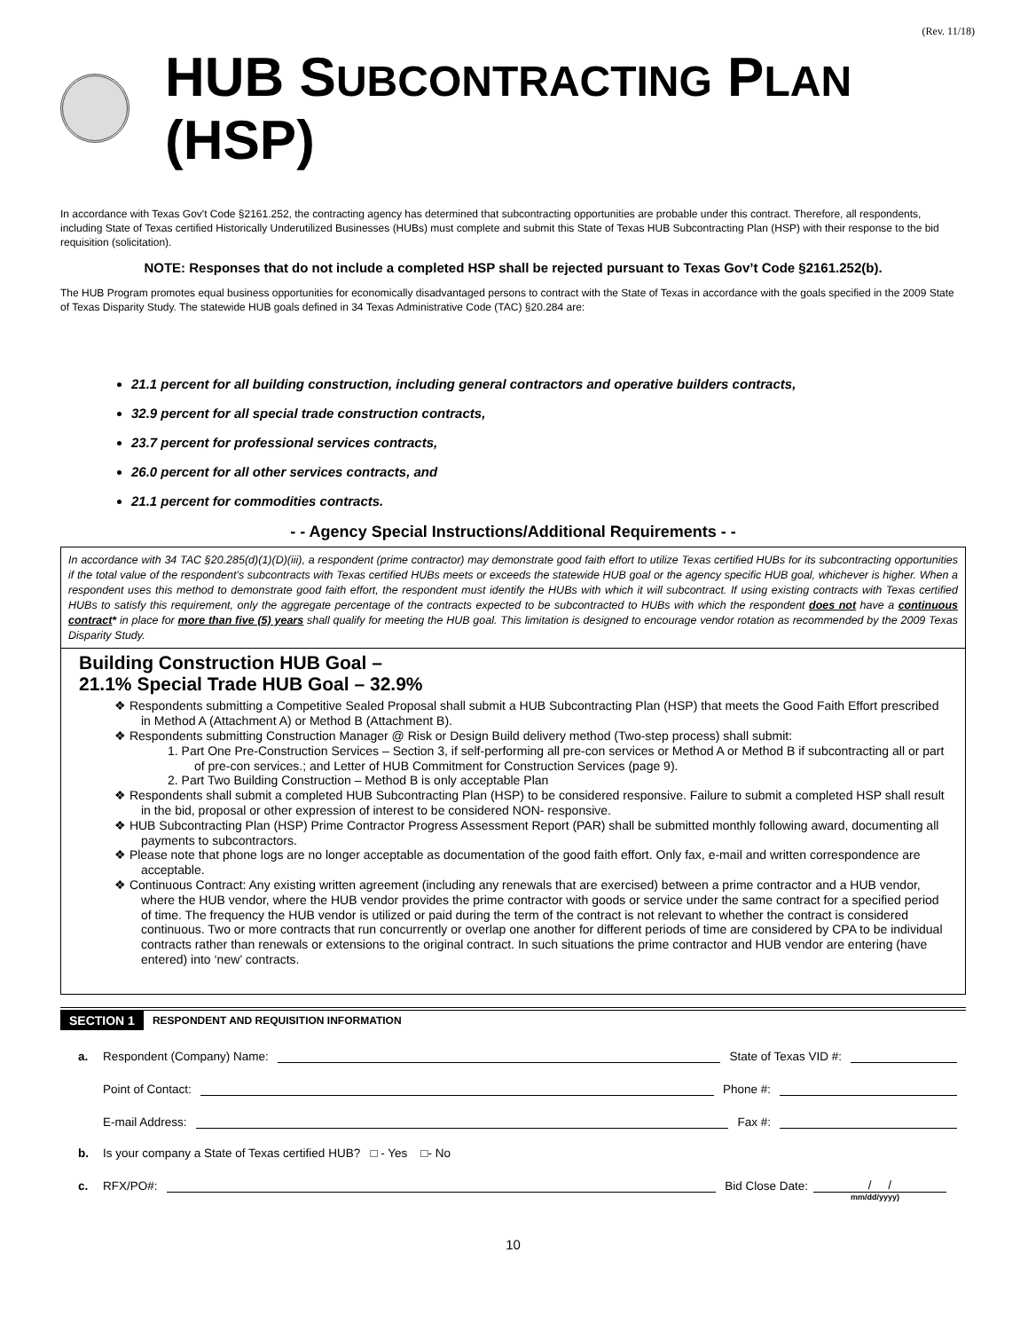(Rev. 11/18)
HUB SUBCONTRACTING PLAN (HSP)
In accordance with Texas Gov't Code §2161.252, the contracting agency has determined that subcontracting opportunities are probable under this contract. Therefore, all respondents, including State of Texas certified Historically Underutilized Businesses (HUBs) must complete and submit this State of Texas HUB Subcontracting Plan (HSP) with their response to the bid requisition (solicitation).
NOTE: Responses that do not include a completed HSP shall be rejected pursuant to Texas Gov’t Code §2161.252(b).
The HUB Program promotes equal business opportunities for economically disadvantaged persons to contract with the State of Texas in accordance with the goals specified in the 2009 State of Texas Disparity Study. The statewide HUB goals defined in 34 Texas Administrative Code (TAC) §20.284 are:
21.1 percent for all building construction, including general contractors and operative builders contracts,
32.9 percent for all special trade construction contracts,
23.7 percent for professional services contracts,
26.0 percent for all other services contracts, and
21.1 percent for commodities contracts.
- - Agency Special Instructions/Additional Requirements - -
In accordance with 34 TAC §20.285(d)(1)(D)(iii), a respondent (prime contractor) may demonstrate good faith effort to utilize Texas certified HUBs for its subcontracting opportunities if the total value of the respondent’s subcontracts with Texas certified HUBs meets or exceeds the statewide HUB goal or the agency specific HUB goal, whichever is higher. When a respondent uses this method to demonstrate good faith effort, the respondent must identify the HUBs with which it will subcontract. If using existing contracts with Texas certified HUBs to satisfy this requirement, only the aggregate percentage of the contracts expected to be subcontracted to HUBs with which the respondent does not have a continuous contract* in place for more than five (5) years shall qualify for meeting the HUB goal. This limitation is designed to encourage vendor rotation as recommended by the 2009 Texas Disparity Study.
Building Construction HUB Goal –
21.1% Special Trade HUB Goal – 32.9%
❖ Respondents submitting a Competitive Sealed Proposal shall submit a HUB Subcontracting Plan (HSP) that meets the Good Faith Effort prescribed in Method A (Attachment A) or Method B (Attachment B).
❖ Respondents submitting Construction Manager @ Risk or Design Build delivery method (Two-step process) shall submit:
1. Part One Pre-Construction Services – Section 3, if self-performing all pre-con services or Method A or Method B if subcontracting all or part of pre-con services.; and Letter of HUB Commitment for Construction Services (page 9).
2. Part Two Building Construction – Method B is only acceptable Plan
❖ Respondents shall submit a completed HUB Subcontracting Plan (HSP) to be considered responsive. Failure to submit a completed HSP shall result in the bid, proposal or other expression of interest to be considered NON- responsive.
❖ HUB Subcontracting Plan (HSP) Prime Contractor Progress Assessment Report (PAR) shall be submitted monthly following award, documenting all payments to subcontractors.
❖ Please note that phone logs are no longer acceptable as documentation of the good faith effort. Only fax, e-mail and written correspondence are acceptable.
❖ Continuous Contract: Any existing written agreement (including any renewals that are exercised) between a prime contractor and a HUB vendor, where the HUB vendor, where the HUB vendor provides the prime contractor with goods or service under the same contract for a specified period of time. The frequency the HUB vendor is utilized or paid during the term of the contract is not relevant to whether the contract is considered continuous. Two or more contracts that run concurrently or overlap one another for different periods of time are considered by CPA to be individual contracts rather than renewals or extensions to the original contract. In such situations the prime contractor and HUB vendor are entering (have entered) into ‘new’ contracts.
SECTION 1 RESPONDENT AND REQUISITION INFORMATION
a. Respondent (Company) Name: State of Texas VID #:
Point of Contact: Phone #:
E-mail Address: Fax #:
b. Is your company a State of Texas certified HUB? □ - Yes □- No
c. RFX/PO#: Bid Close Date: / /
mm/dd/yyyy)
10